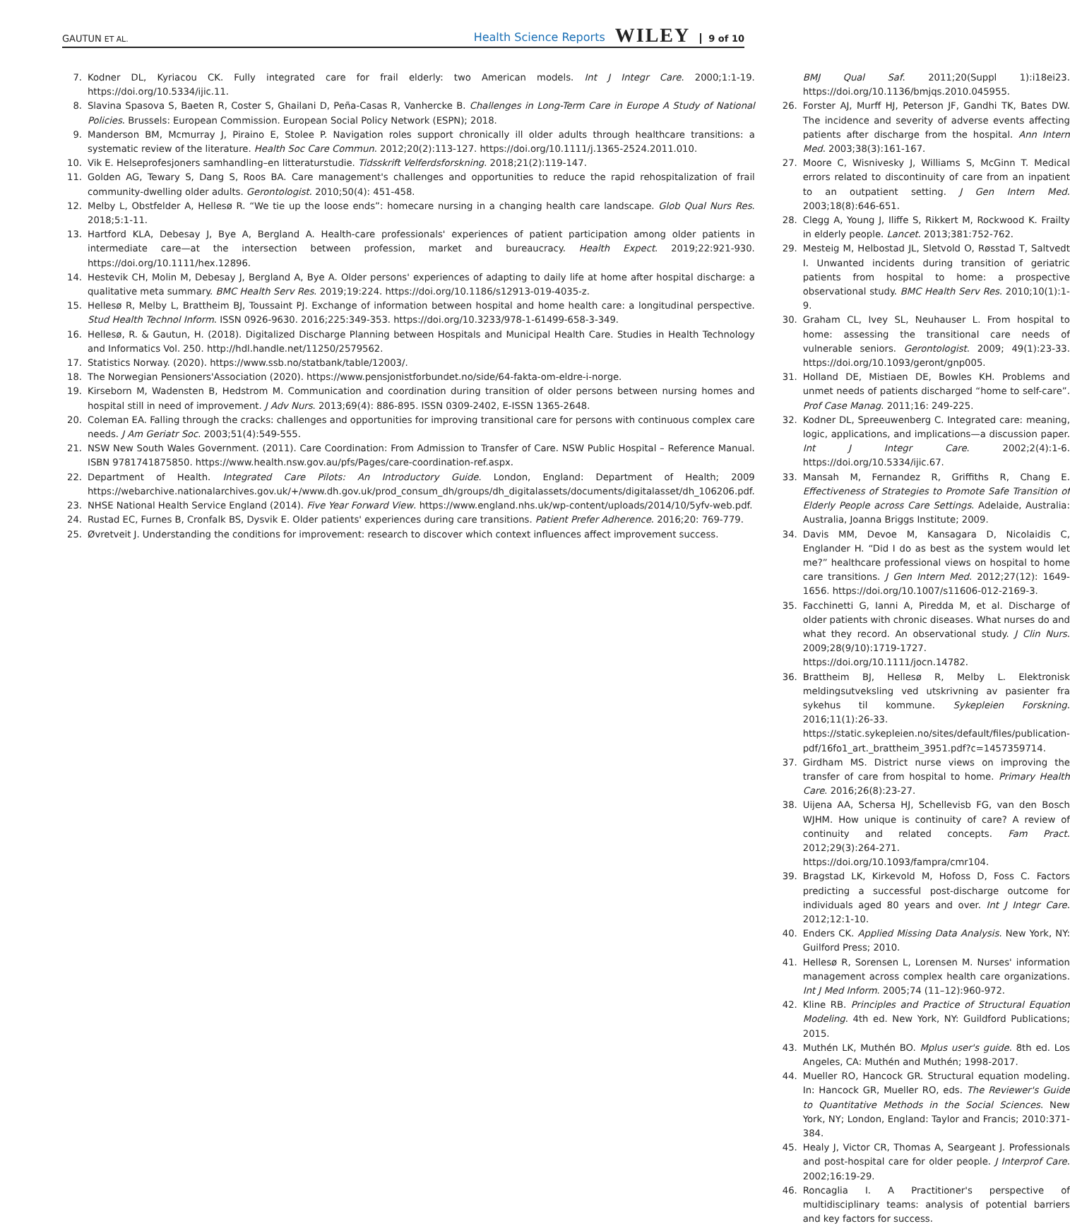GAUTUN ET AL. Health Science Reports WILEY 9 of 10
7. Kodner DL, Kyriacou CK. Fully integrated care for frail elderly: two American models. Int J Integr Care. 2000;1:1-19. https://doi.org/10.5334/ijic.11.
8. Slavina Spasova S, Baeten R, Coster S, Ghailani D, Peña-Casas R, Vanhercke B. Challenges in Long-Term Care in Europe A Study of National Policies. Brussels: European Commission. European Social Policy Network (ESPN); 2018.
9. Manderson BM, Mcmurray J, Piraino E, Stolee P. Navigation roles support chronically ill older adults through healthcare transitions: a systematic review of the literature. Health Soc Care Commun. 2012;20(2):113-127. https://doi.org/10.1111/j.1365-2524.2011.010.
10. Vik E. Helseprofesjoners samhandling–en litteraturstudie. Tidsskrift Velferdsforskning. 2018;21(2):119-147.
11. Golden AG, Tewary S, Dang S, Roos BA. Care management's challenges and opportunities to reduce the rapid rehospitalization of frail community-dwelling older adults. Gerontologist. 2010;50(4): 451-458.
12. Melby L, Obstfelder A, Hellesø R. “We tie up the loose ends”: homecare nursing in a changing health care landscape. Glob Qual Nurs Res. 2018;5:1-11.
13. Hartford KLA, Debesay J, Bye A, Bergland A. Health-care professionals' experiences of patient participation among older patients in intermediate care—at the intersection between profession, market and bureaucracy. Health Expect. 2019;22:921-930. https://doi.org/10.1111/hex.12896.
14. Hestevik CH, Molin M, Debesay J, Bergland A, Bye A. Older persons' experiences of adapting to daily life at home after hospital discharge: a qualitative meta summary. BMC Health Serv Res. 2019;19:224. https://doi.org/10.1186/s12913-019-4035-z.
15. Hellesø R, Melby L, Brattheim BJ, Toussaint PJ. Exchange of information between hospital and home health care: a longitudinal perspective. Stud Health Technol Inform. ISSN 0926-9630. 2016;225:349-353. https://doi.org/10.3233/978-1-61499-658-3-349.
16. Hellesø, R. & Gautun, H. (2018). Digitalized Discharge Planning between Hospitals and Municipal Health Care. Studies in Health Technology and Informatics Vol. 250. http://hdl.handle.net/11250/2579562.
17. Statistics Norway. (2020). https://www.ssb.no/statbank/table/12003/.
18. The Norwegian Pensioners'Association (2020). https://www.pensjonistforbundet.no/side/64-fakta-om-eldre-i-norge.
19. Kirseborn M, Wadensten B, Hedstrom M. Communication and coordination during transition of older persons between nursing homes and hospital still in need of improvement. J Adv Nurs. 2013;69(4): 886-895. ISSN 0309-2402, E-ISSN 1365-2648.
20. Coleman EA. Falling through the cracks: challenges and opportunities for improving transitional care for persons with continuous complex care needs. J Am Geriatr Soc. 2003;51(4):549-555.
21. NSW New South Wales Government. (2011). Care Coordination: From Admission to Transfer of Care. NSW Public Hospital – Reference Manual. ISBN 9781741875850. https://www.health.nsw.gov.au/pfs/Pages/care-coordination-ref.aspx.
22. Department of Health. Integrated Care Pilots: An Introductory Guide. London, England: Department of Health; 2009 https://webarchive.nationalarchives.gov.uk/+/www.dh.gov.uk/prod_consum_dh/groups/dh_digitalassets/documents/digitalasset/dh_106206.pdf.
23. NHSE National Health Service England (2014). Five Year Forward View. https://www.england.nhs.uk/wp-content/uploads/2014/10/5yfv-web.pdf.
24. Rustad EC, Furnes B, Cronfalk BS, Dysvik E. Older patients' experiences during care transitions. Patient Prefer Adherence. 2016;20: 769-779.
25. Øvretveit J. Understanding the conditions for improvement: research to discover which context influences affect improvement success.
BMJ Qual Saf. 2011;20(Suppl 1):i18ei23. https://doi.org/10.1136/bmjqs.2010.045955.
26. Forster AJ, Murff HJ, Peterson JF, Gandhi TK, Bates DW. The incidence and severity of adverse events affecting patients after discharge from the hospital. Ann Intern Med. 2003;38(3):161-167.
27. Moore C, Wisnivesky J, Williams S, McGinn T. Medical errors related to discontinuity of care from an inpatient to an outpatient setting. J Gen Intern Med. 2003;18(8):646-651.
28. Clegg A, Young J, Iliffe S, Rikkert M, Rockwood K. Frailty in elderly people. Lancet. 2013;381:752-762.
29. Mesteig M, Helbostad JL, Sletvold O, Røsstad T, Saltvedt I. Unwanted incidents during transition of geriatric patients from hospital to home: a prospective observational study. BMC Health Serv Res. 2010;10(1):1-9.
30. Graham CL, Ivey SL, Neuhauser L. From hospital to home: assessing the transitional care needs of vulnerable seniors. Gerontologist. 2009; 49(1):23-33. https://doi.org/10.1093/geront/gnp005.
31. Holland DE, Mistiaen DE, Bowles KH. Problems and unmet needs of patients discharged “home to self-care”. Prof Case Manag. 2011;16: 249-225.
32. Kodner DL, Spreeuwenberg C. Integrated care: meaning, logic, applications, and implications—a discussion paper. Int J Integr Care. 2002;2(4):1-6. https://doi.org/10.5334/ijic.67.
33. Mansah M, Fernandez R, Griffiths R, Chang E. Effectiveness of Strategies to Promote Safe Transition of Elderly People across Care Settings. Adelaide, Australia: Australia, Joanna Briggs Institute; 2009.
34. Davis MM, Devoe M, Kansagara D, Nicolaidis C, Englander H. “Did I do as best as the system would let me?” healthcare professional views on hospital to home care transitions. J Gen Intern Med. 2012;27(12): 1649-1656. https://doi.org/10.1007/s11606-012-2169-3.
35. Facchinetti G, Ianni A, Piredda M, et al. Discharge of older patients with chronic diseases. What nurses do and what they record. An observational study. J Clin Nurs. 2009;28(9/10):1719-1727. https://doi.org/10.1111/jocn.14782.
36. Brattheim BJ, Hellesø R, Melby L. Elektronisk meldingsutveksling ved utskrivning av pasienter fra sykehus til kommune. Sykepleien Forskning. 2016;11(1):26-33. https://static.sykepleien.no/sites/default/files/publication-pdf/16fo1_art._brattheim_3951.pdf?c=1457359714.
37. Girdham MS. District nurse views on improving the transfer of care from hospital to home. Primary Health Care. 2016;26(8):23-27.
38. Uijena AA, Schersa HJ, Schellevisb FG, van den Bosch WJHM. How unique is continuity of care? A review of continuity and related concepts. Fam Pract. 2012;29(3):264-271. https://doi.org/10.1093/fampra/cmr104.
39. Bragstad LK, Kirkevold M, Hofoss D, Foss C. Factors predicting a successful post-discharge outcome for individuals aged 80 years and over. Int J Integr Care. 2012;12:1-10.
40. Enders CK. Applied Missing Data Analysis. New York, NY: Guilford Press; 2010.
41. Hellesø R, Sorensen L, Lorensen M. Nurses' information management across complex health care organizations. Int J Med Inform. 2005;74 (11–12):960-972.
42. Kline RB. Principles and Practice of Structural Equation Modeling. 4th ed. New York, NY: Guildford Publications; 2015.
43. Muthén LK, Muthén BO. Mplus user's guide. 8th ed. Los Angeles, CA: Muthén and Muthén; 1998-2017.
44. Mueller RO, Hancock GR. Structural equation modeling. In: Hancock GR, Mueller RO, eds. The Reviewer's Guide to Quantitative Methods in the Social Sciences. New York, NY; London, England: Taylor and Francis; 2010:371-384.
45. Healy J, Victor CR, Thomas A, Seargeant J. Professionals and post-hospital care for older people. J Interprof Care. 2002;16:19-29.
46. Roncaglia I. A Practitioner's perspective of multidisciplinary teams: analysis of potential barriers and key factors for success.